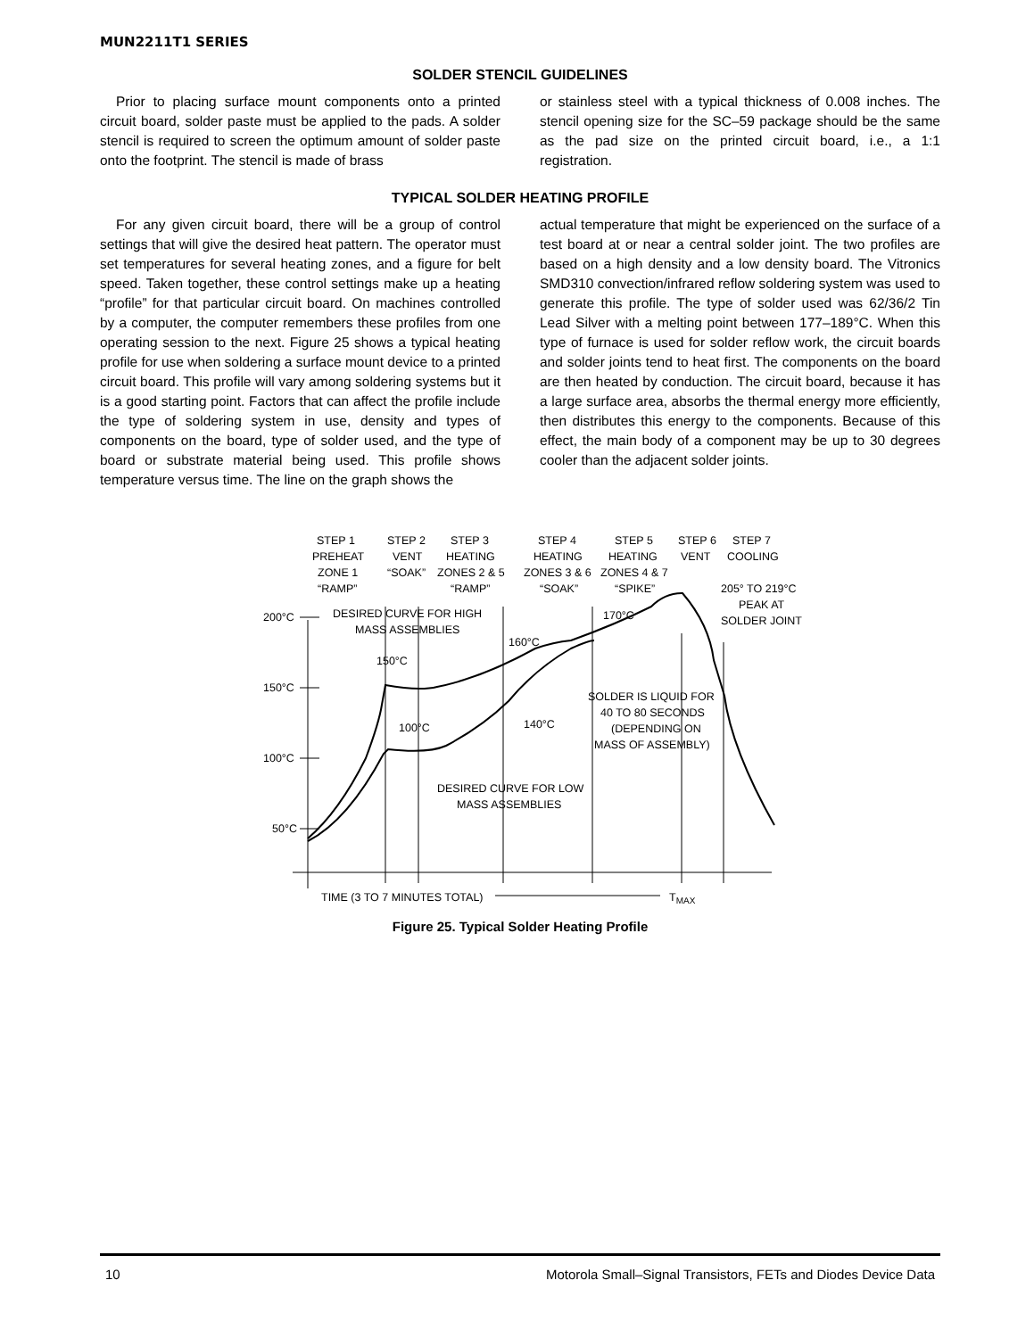MUN2211T1 SERIES
SOLDER STENCIL GUIDELINES
Prior to placing surface mount components onto a printed circuit board, solder paste must be applied to the pads. A solder stencil is required to screen the optimum amount of solder paste onto the footprint. The stencil is made of brass
or stainless steel with a typical thickness of 0.008 inches. The stencil opening size for the SC–59 package should be the same as the pad size on the printed circuit board, i.e., a 1:1 registration.
TYPICAL SOLDER HEATING PROFILE
For any given circuit board, there will be a group of control settings that will give the desired heat pattern. The operator must set temperatures for several heating zones, and a figure for belt speed. Taken together, these control settings make up a heating “profile” for that particular circuit board. On machines controlled by a computer, the computer remembers these profiles from one operating session to the next. Figure 25 shows a typical heating profile for use when soldering a surface mount device to a printed circuit board. This profile will vary among soldering systems but it is a good starting point. Factors that can affect the profile include the type of soldering system in use, density and types of components on the board, type of solder used, and the type of board or substrate material being used. This profile shows temperature versus time. The line on the graph shows the
actual temperature that might be experienced on the surface of a test board at or near a central solder joint. The two profiles are based on a high density and a low density board. The Vitronics SMD310 convection/infrared reflow soldering system was used to generate this profile. The type of solder used was 62/36/2 Tin Lead Silver with a melting point between 177–189°C. When this type of furnace is used for solder reflow work, the circuit boards and solder joints tend to heat first. The components on the board are then heated by conduction. The circuit board, because it has a large surface area, absorbs the thermal energy more efficiently, then distributes this energy to the components. Because of this effect, the main body of a component may be up to 30 degrees cooler than the adjacent solder joints.
STEP 1
PREHEAT
ZONE 1
“RAMP”
STEP 2
VENT
“SOAK”
STEP 3
HEATING
ZONES 2 & 5
“RAMP”
STEP 4
HEATING
ZONES 3 & 6
“SOAK”
STEP 5
HEATING
ZONES 4 & 7
“SPIKE”
STEP 6
VENT
STEP 7
COOLING
205° TO 219°C
PEAK AT
SOLDER JOINT
200°C
150°C
100°C
50°C
DESIRED CURVE FOR HIGH
MASS ASSEMBLIES
150°C
160°C
170°C
100°C
140°C
SOLDER IS LIQUID FOR
40 TO 80 SECONDS
(DEPENDING ON
MASS OF ASSEMBLY)
DESIRED CURVE FOR LOW
MASS ASSEMBLIES
TIME (3 TO 7 MINUTES TOTAL)
TMAX
Figure 25. Typical Solder Heating Profile
10 Motorola Small–Signal Transistors, FETs and Diodes Device Data